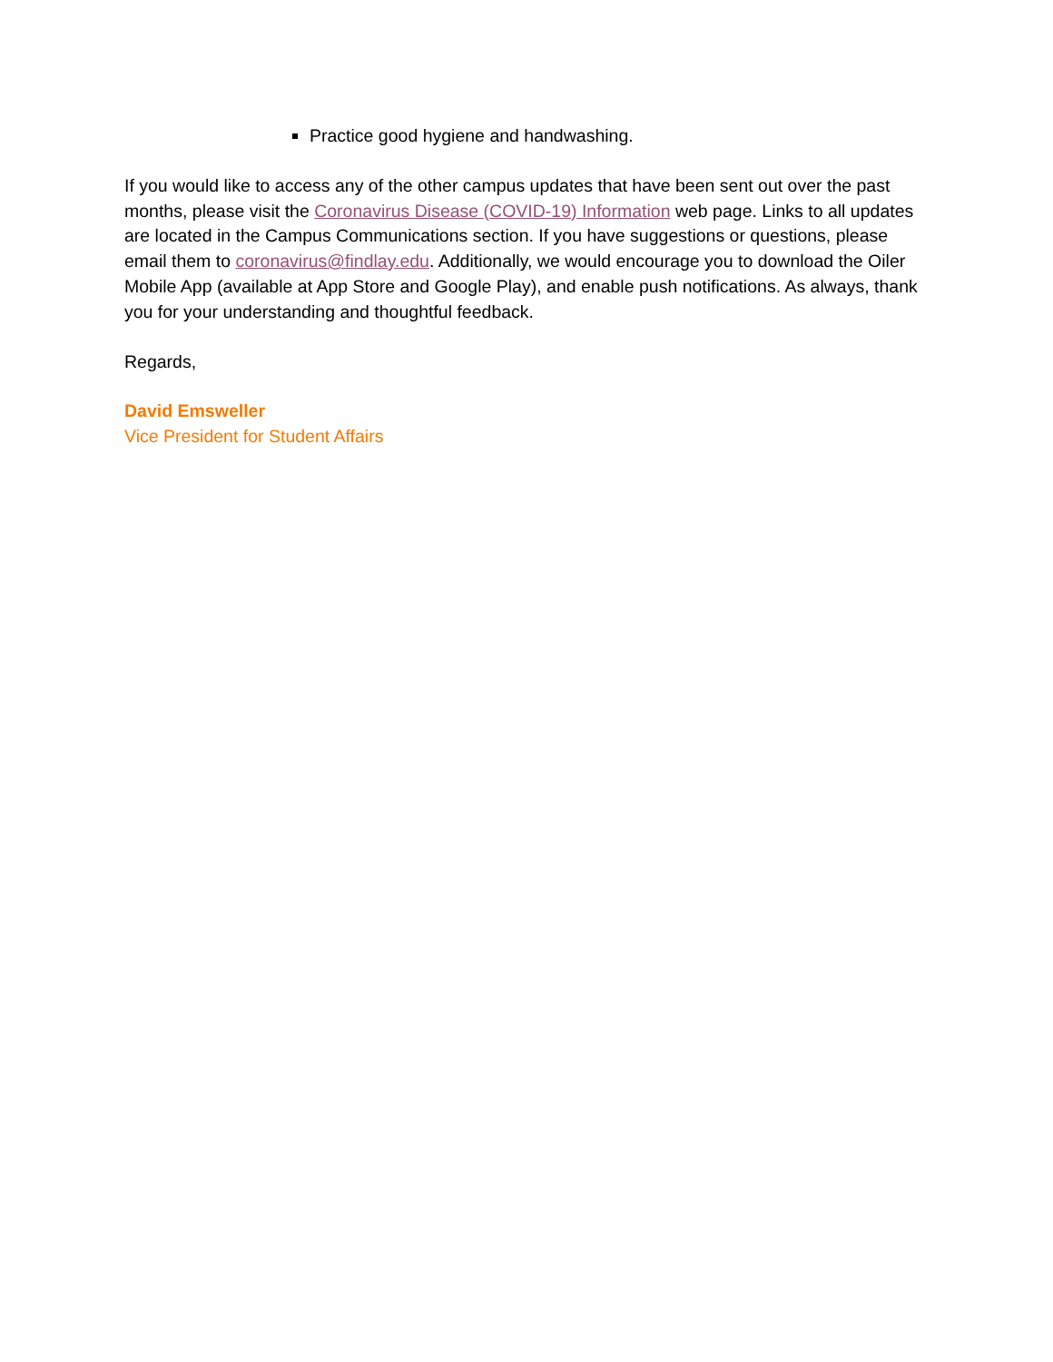Practice good hygiene and handwashing.
If you would like to access any of the other campus updates that have been sent out over the past months, please visit the Coronavirus Disease (COVID-19) Information web page. Links to all updates are located in the Campus Communications section. If you have suggestions or questions, please email them to coronavirus@findlay.edu. Additionally, we would encourage you to download the Oiler Mobile App (available at App Store and Google Play), and enable push notifications. As always, thank you for your understanding and thoughtful feedback.
Regards,
David Emsweller
Vice President for Student Affairs